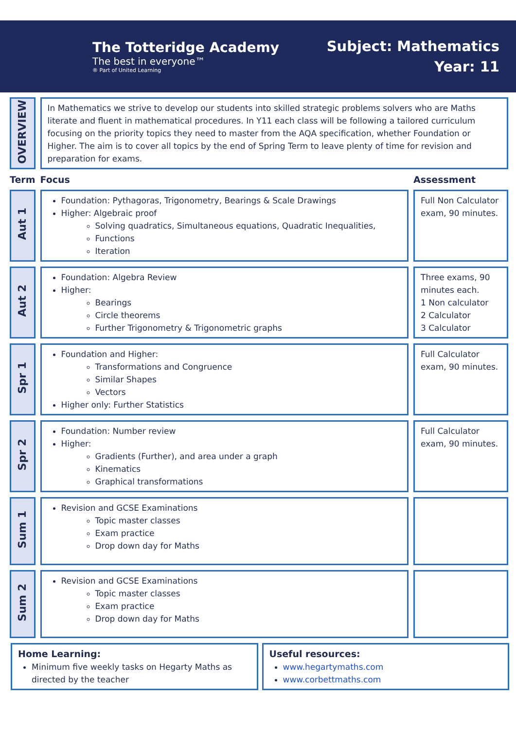The Totteridge Academy
The best in everyone™
® Part of United Learning
Subject: Mathematics
Year: 11
| OVERVIEW | In Mathematics we strive to develop our students into skilled strategic problems solvers who are Maths literate and fluent in mathematical procedures. In Y11 each class will be following a tailored curriculum focusing on the priority topics they need to master from the AQA specification, whether Foundation or Higher. The aim is to cover all topics by the end of Spring Term to leave plenty of time for revision and preparation for exams. | |
| Term | Focus | Assessment |
| Aut 1 | Foundation: Pythagoras, Trigonometry, Bearings & Scale Drawings Higher: Algebraic proof Solving quadratics, Simultaneous equations, Quadratic Inequalities, Functions Iteration | Full Non Calculator exam, 90 minutes. |
| Aut 2 | Foundation: Algebra Review Higher: Bearings Circle theorems Further Trigonometry & Trigonometric graphs | Three exams, 90 minutes each. 1 Non calculator 2 Calculator 3 Calculator |
| Spr 1 | Foundation and Higher: Transformations and Congruence Similar Shapes Vectors Higher only: Further Statistics | Full Calculator exam, 90 minutes. |
| Spr 2 | Foundation: Number review Higher: Gradients (Further), and area under a graph Kinematics Graphical transformations | Full Calculator exam, 90 minutes. |
| Sum 1 | Revision and GCSE Examinations Topic master classes Exam practice Drop down day for Maths | |
| Sum 2 | Revision and GCSE Examinations Topic master classes Exam practice Drop down day for Maths | |
Home Learning:
Minimum five weekly tasks on Hegarty Maths as directed by the teacher
Useful resources:
www.hegartymaths.com
www.corbettmaths.com